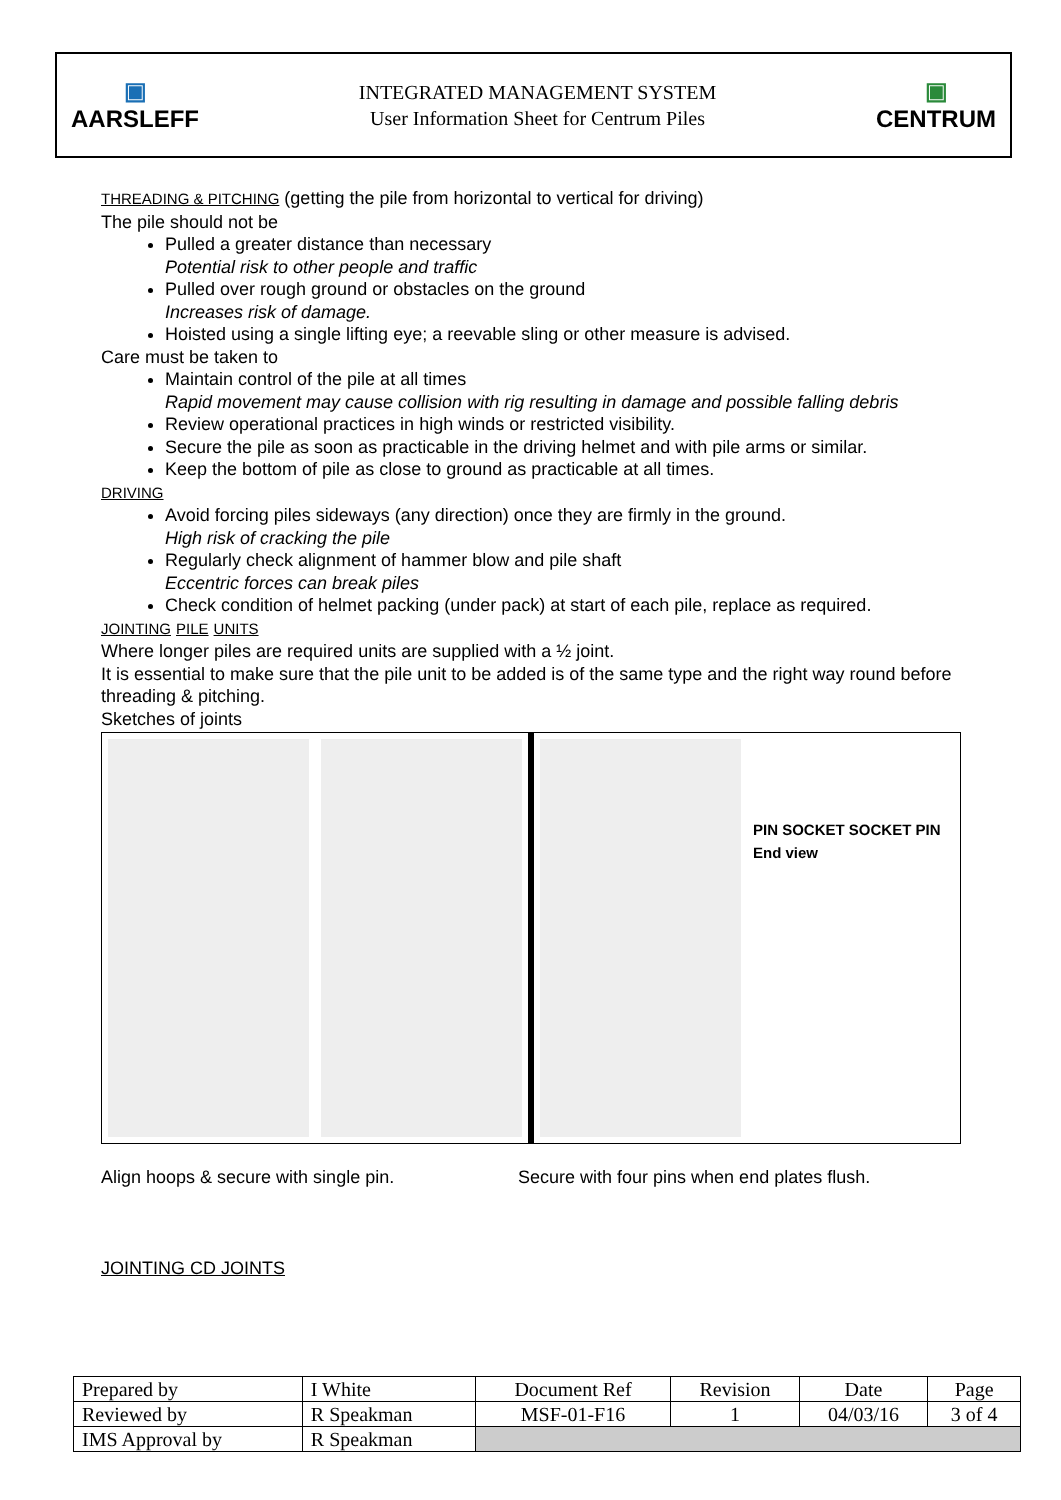▣
AARSLEFF
INTEGRATED MANAGEMENT SYSTEM
User Information Sheet for Centrum Piles
▣
CENTRUM
THREADING & PITCHING (getting the pile from horizontal to vertical for driving)
The pile should not be
Pulled a greater distance than necessary
Potential risk to other people and traffic
Pulled over rough ground or obstacles on the ground
Increases risk of damage.
Hoisted using a single lifting eye; a reevable sling or other measure is advised.
Care must be taken to
Maintain control of the pile at all times
Rapid movement may cause collision with rig resulting in damage and possible falling debris
Review operational practices in high winds or restricted visibility.
Secure the pile as soon as practicable in the driving helmet and with pile arms or similar.
Keep the bottom of pile as close to ground as practicable at all times.
DRIVING
Avoid forcing piles sideways (any direction) once they are firmly in the ground.
High risk of cracking the pile
Regularly check alignment of hammer blow and pile shaft
Eccentric forces can break piles
Check condition of helmet packing (under pack) at start of each pile, replace as required.
JOINTING PILE UNITS
Where longer piles are required units are supplied with a ½ joint.
It is essential to make sure that the pile unit to be added is of the same type and the right way round before threading & pitching.
Sketches of joints
PIN SOCKET SOCKET PIN End view
Align hoops & secure with single pin. Secure with four pins when end plates flush.
JOINTING CD JOINTS
| Prepared by | I White | Document Ref | Revision | Date | Page |
| Reviewed by | R Speakman | MSF-01-F16 | 1 | 04/03/16 | 3 of 4 |
| IMS Approval by | R Speakman | | | | |